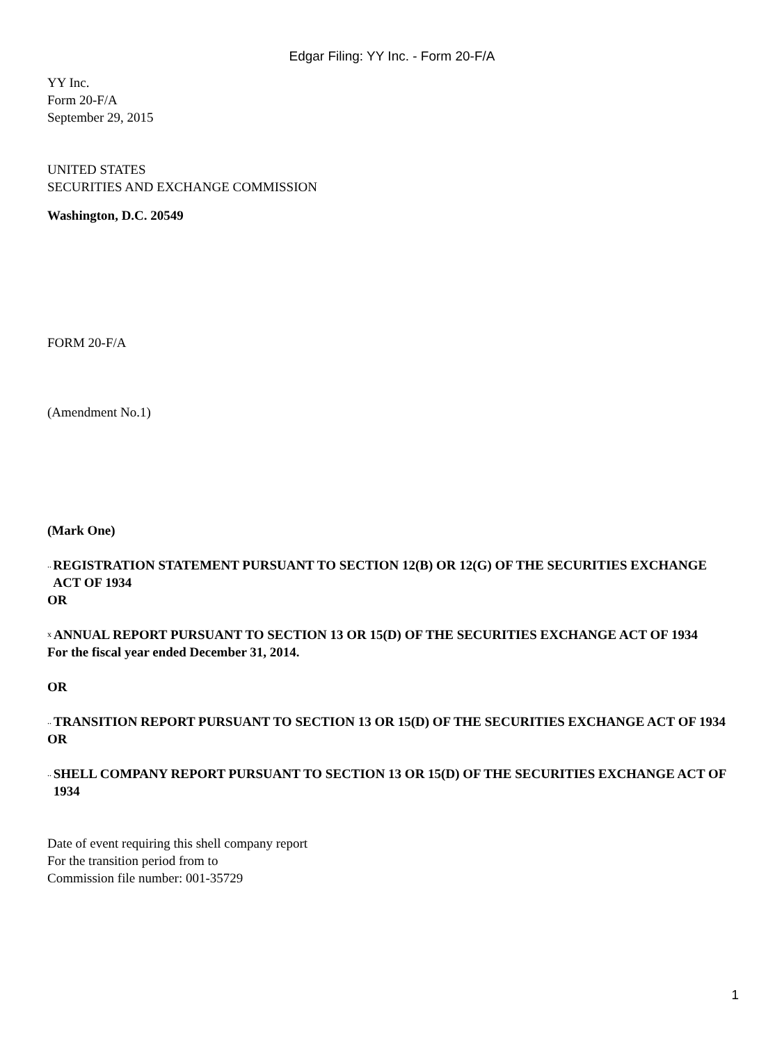Edgar Filing: YY Inc. - Form 20-F/A
YY Inc.
Form 20-F/A
September 29, 2015
UNITED STATES
SECURITIES AND EXCHANGE COMMISSION
Washington, D.C. 20549
FORM 20-F/A
(Amendment No.1)
(Mark One)
.. REGISTRATION STATEMENT PURSUANT TO SECTION 12(B) OR 12(G) OF THE SECURITIES EXCHANGE ACT OF 1934
OR
x ANNUAL REPORT PURSUANT TO SECTION 13 OR 15(D) OF THE SECURITIES EXCHANGE ACT OF 1934
For the fiscal year ended December 31, 2014.
OR
.. TRANSITION REPORT PURSUANT TO SECTION 13 OR 15(D) OF THE SECURITIES EXCHANGE ACT OF 1934
OR
.. SHELL COMPANY REPORT PURSUANT TO SECTION 13 OR 15(D) OF THE SECURITIES EXCHANGE ACT OF 1934
Date of event requiring this shell company report
For the transition period from to
Commission file number: 001-35729
1